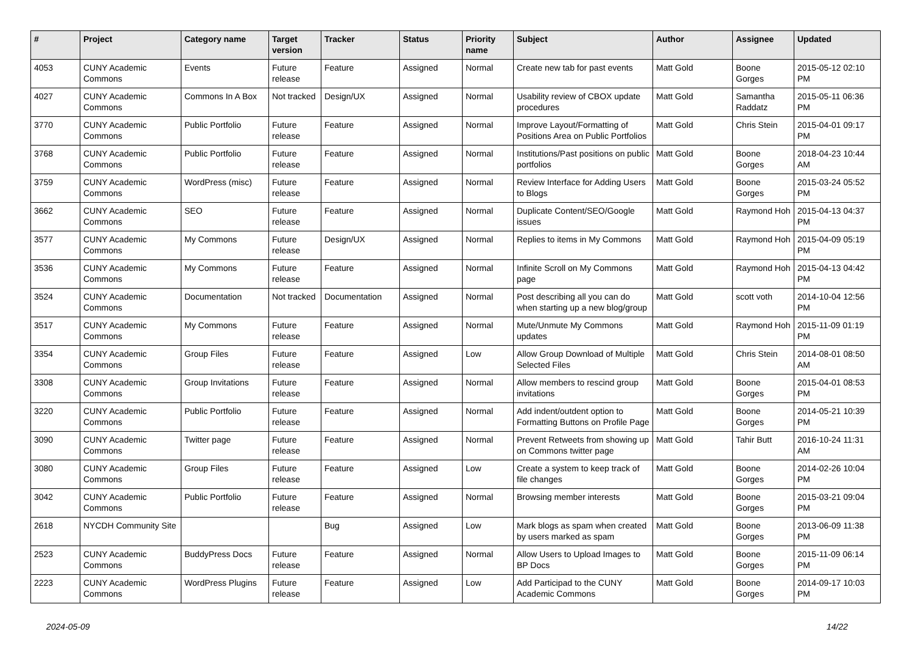| # | Project | Category name | Target version | Tracker | Status | Priority name | Subject | Author | Assignee | Updated |
| --- | --- | --- | --- | --- | --- | --- | --- | --- | --- | --- |
| 4053 | CUNY Academic Commons | Events | Future release | Feature | Assigned | Normal | Create new tab for past events | Matt Gold | Boone Gorges | 2015-05-12 02:10 PM |
| 4027 | CUNY Academic Commons | Commons In A Box | Not tracked | Design/UX | Assigned | Normal | Usability review of CBOX update procedures | Matt Gold | Samantha Raddatz | 2015-05-11 06:36 PM |
| 3770 | CUNY Academic Commons | Public Portfolio | Future release | Feature | Assigned | Normal | Improve Layout/Formatting of Positions Area on Public Portfolios | Matt Gold | Chris Stein | 2015-04-01 09:17 PM |
| 3768 | CUNY Academic Commons | Public Portfolio | Future release | Feature | Assigned | Normal | Institutions/Past positions on public portfolios | Matt Gold | Boone Gorges | 2018-04-23 10:44 AM |
| 3759 | CUNY Academic Commons | WordPress (misc) | Future release | Feature | Assigned | Normal | Review Interface for Adding Users to Blogs | Matt Gold | Boone Gorges | 2015-03-24 05:52 PM |
| 3662 | CUNY Academic Commons | SEO | Future release | Feature | Assigned | Normal | Duplicate Content/SEO/Google issues | Matt Gold | Raymond Hoh | 2015-04-13 04:37 PM |
| 3577 | CUNY Academic Commons | My Commons | Future release | Design/UX | Assigned | Normal | Replies to items in My Commons | Matt Gold | Raymond Hoh | 2015-04-09 05:19 PM |
| 3536 | CUNY Academic Commons | My Commons | Future release | Feature | Assigned | Normal | Infinite Scroll on My Commons page | Matt Gold | Raymond Hoh | 2015-04-13 04:42 PM |
| 3524 | CUNY Academic Commons | Documentation | Not tracked | Documentation | Assigned | Normal | Post describing all you can do when starting up a new blog/group | Matt Gold | scott voth | 2014-10-04 12:56 PM |
| 3517 | CUNY Academic Commons | My Commons | Future release | Feature | Assigned | Normal | Mute/Unmute My Commons updates | Matt Gold | Raymond Hoh | 2015-11-09 01:19 PM |
| 3354 | CUNY Academic Commons | Group Files | Future release | Feature | Assigned | Low | Allow Group Download of Multiple Selected Files | Matt Gold | Chris Stein | 2014-08-01 08:50 AM |
| 3308 | CUNY Academic Commons | Group Invitations | Future release | Feature | Assigned | Normal | Allow members to rescind group invitations | Matt Gold | Boone Gorges | 2015-04-01 08:53 PM |
| 3220 | CUNY Academic Commons | Public Portfolio | Future release | Feature | Assigned | Normal | Add indent/outdent option to Formatting Buttons on Profile Page | Matt Gold | Boone Gorges | 2014-05-21 10:39 PM |
| 3090 | CUNY Academic Commons | Twitter page | Future release | Feature | Assigned | Normal | Prevent Retweets from showing up on Commons twitter page | Matt Gold | Tahir Butt | 2016-10-24 11:31 AM |
| 3080 | CUNY Academic Commons | Group Files | Future release | Feature | Assigned | Low | Create a system to keep track of file changes | Matt Gold | Boone Gorges | 2014-02-26 10:04 PM |
| 3042 | CUNY Academic Commons | Public Portfolio | Future release | Feature | Assigned | Normal | Browsing member interests | Matt Gold | Boone Gorges | 2015-03-21 09:04 PM |
| 2618 | NYCDH Community Site | | | Bug | Assigned | Low | Mark blogs as spam when created by users marked as spam | Matt Gold | Boone Gorges | 2013-06-09 11:38 PM |
| 2523 | CUNY Academic Commons | BuddyPress Docs | Future release | Feature | Assigned | Normal | Allow Users to Upload Images to BP Docs | Matt Gold | Boone Gorges | 2015-11-09 06:14 PM |
| 2223 | CUNY Academic Commons | WordPress Plugins | Future release | Feature | Assigned | Low | Add Participad to the CUNY Academic Commons | Matt Gold | Boone Gorges | 2014-09-17 10:03 PM |
2024-05-09 14/22